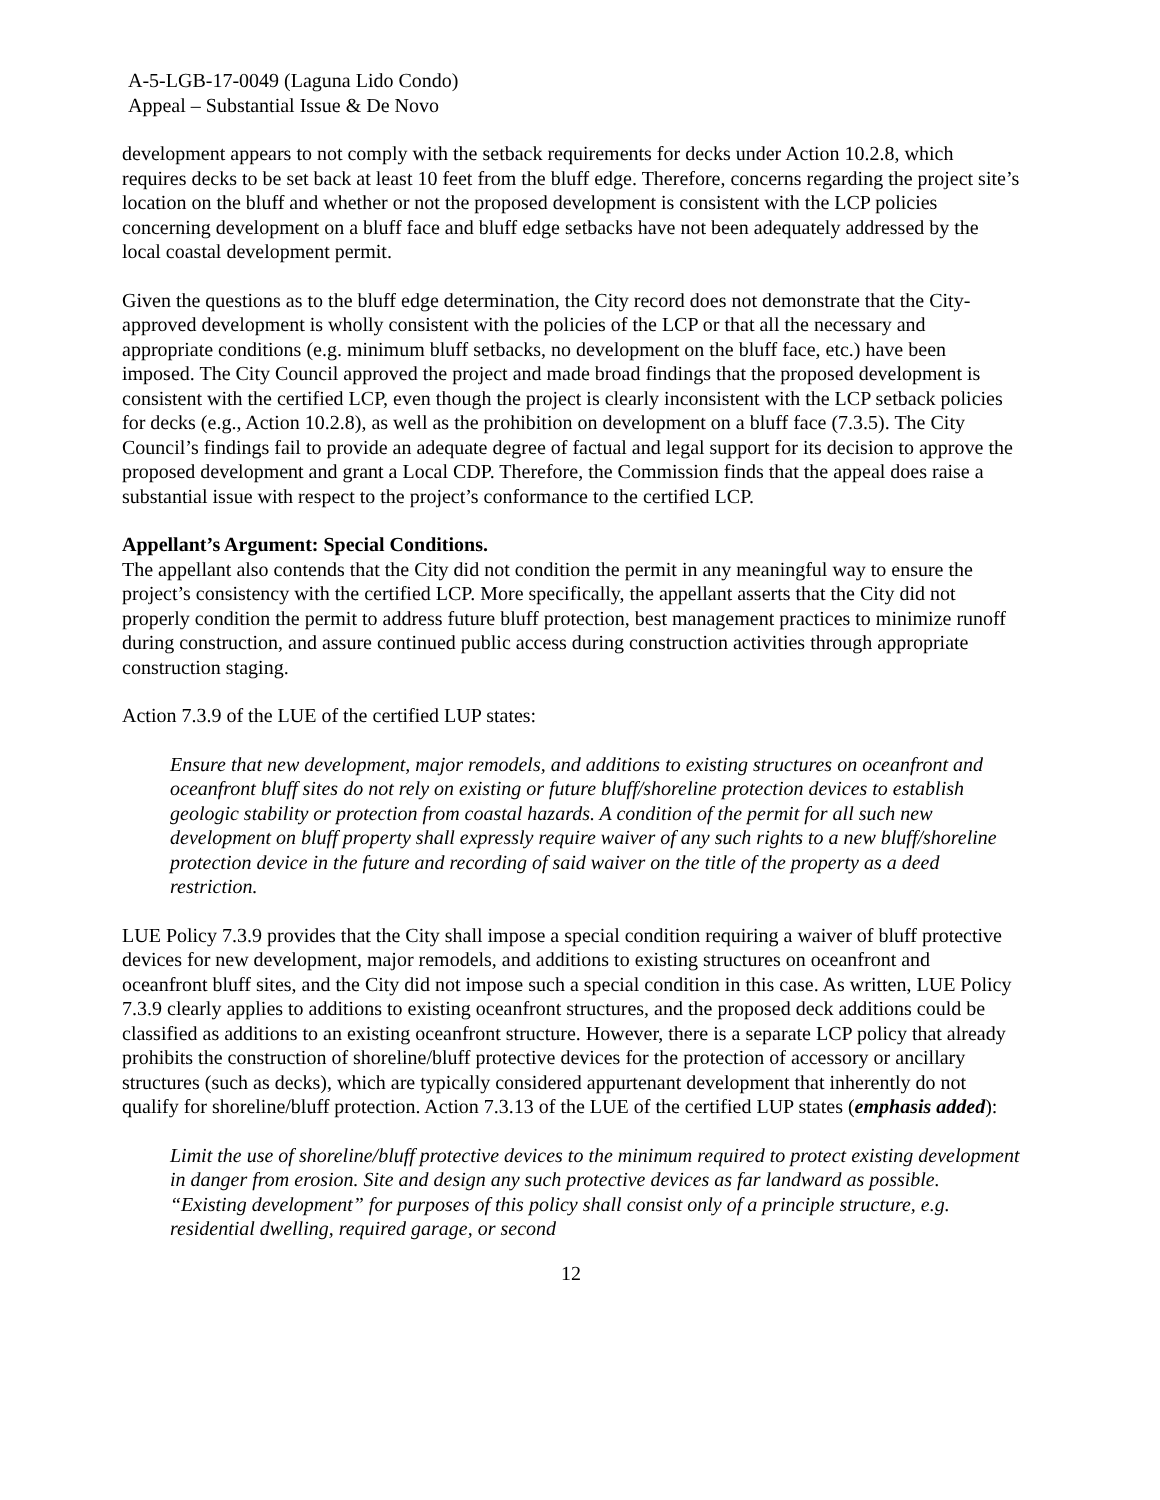A-5-LGB-17-0049 (Laguna Lido Condo)
Appeal – Substantial Issue & De Novo
development appears to not comply with the setback requirements for decks under Action 10.2.8, which requires decks to be set back at least 10 feet from the bluff edge. Therefore, concerns regarding the project site’s location on the bluff and whether or not the proposed development is consistent with the LCP policies concerning development on a bluff face and bluff edge setbacks have not been adequately addressed by the local coastal development permit.
Given the questions as to the bluff edge determination, the City record does not demonstrate that the City-approved development is wholly consistent with the policies of the LCP or that all the necessary and appropriate conditions (e.g. minimum bluff setbacks, no development on the bluff face, etc.) have been imposed. The City Council approved the project and made broad findings that the proposed development is consistent with the certified LCP, even though the project is clearly inconsistent with the LCP setback policies for decks (e.g., Action 10.2.8), as well as the prohibition on development on a bluff face (7.3.5). The City Council’s findings fail to provide an adequate degree of factual and legal support for its decision to approve the proposed development and grant a Local CDP. Therefore, the Commission finds that the appeal does raise a substantial issue with respect to the project’s conformance to the certified LCP.
Appellant’s Argument: Special Conditions.
The appellant also contends that the City did not condition the permit in any meaningful way to ensure the project’s consistency with the certified LCP. More specifically, the appellant asserts that the City did not properly condition the permit to address future bluff protection, best management practices to minimize runoff during construction, and assure continued public access during construction activities through appropriate construction staging.
Action 7.3.9 of the LUE of the certified LUP states:
Ensure that new development, major remodels, and additions to existing structures on oceanfront and oceanfront bluff sites do not rely on existing or future bluff/shoreline protection devices to establish geologic stability or protection from coastal hazards. A condition of the permit for all such new development on bluff property shall expressly require waiver of any such rights to a new bluff/shoreline protection device in the future and recording of said waiver on the title of the property as a deed restriction.
LUE Policy 7.3.9 provides that the City shall impose a special condition requiring a waiver of bluff protective devices for new development, major remodels, and additions to existing structures on oceanfront and oceanfront bluff sites, and the City did not impose such a special condition in this case. As written, LUE Policy 7.3.9 clearly applies to additions to existing oceanfront structures, and the proposed deck additions could be classified as additions to an existing oceanfront structure. However, there is a separate LCP policy that already prohibits the construction of shoreline/bluff protective devices for the protection of accessory or ancillary structures (such as decks), which are typically considered appurtenant development that inherently do not qualify for shoreline/bluff protection. Action 7.3.13 of the LUE of the certified LUP states (emphasis added):
Limit the use of shoreline/bluff protective devices to the minimum required to protect existing development in danger from erosion. Site and design any such protective devices as far landward as possible. “Existing development” for purposes of this policy shall consist only of a principle structure, e.g. residential dwelling, required garage, or second
12